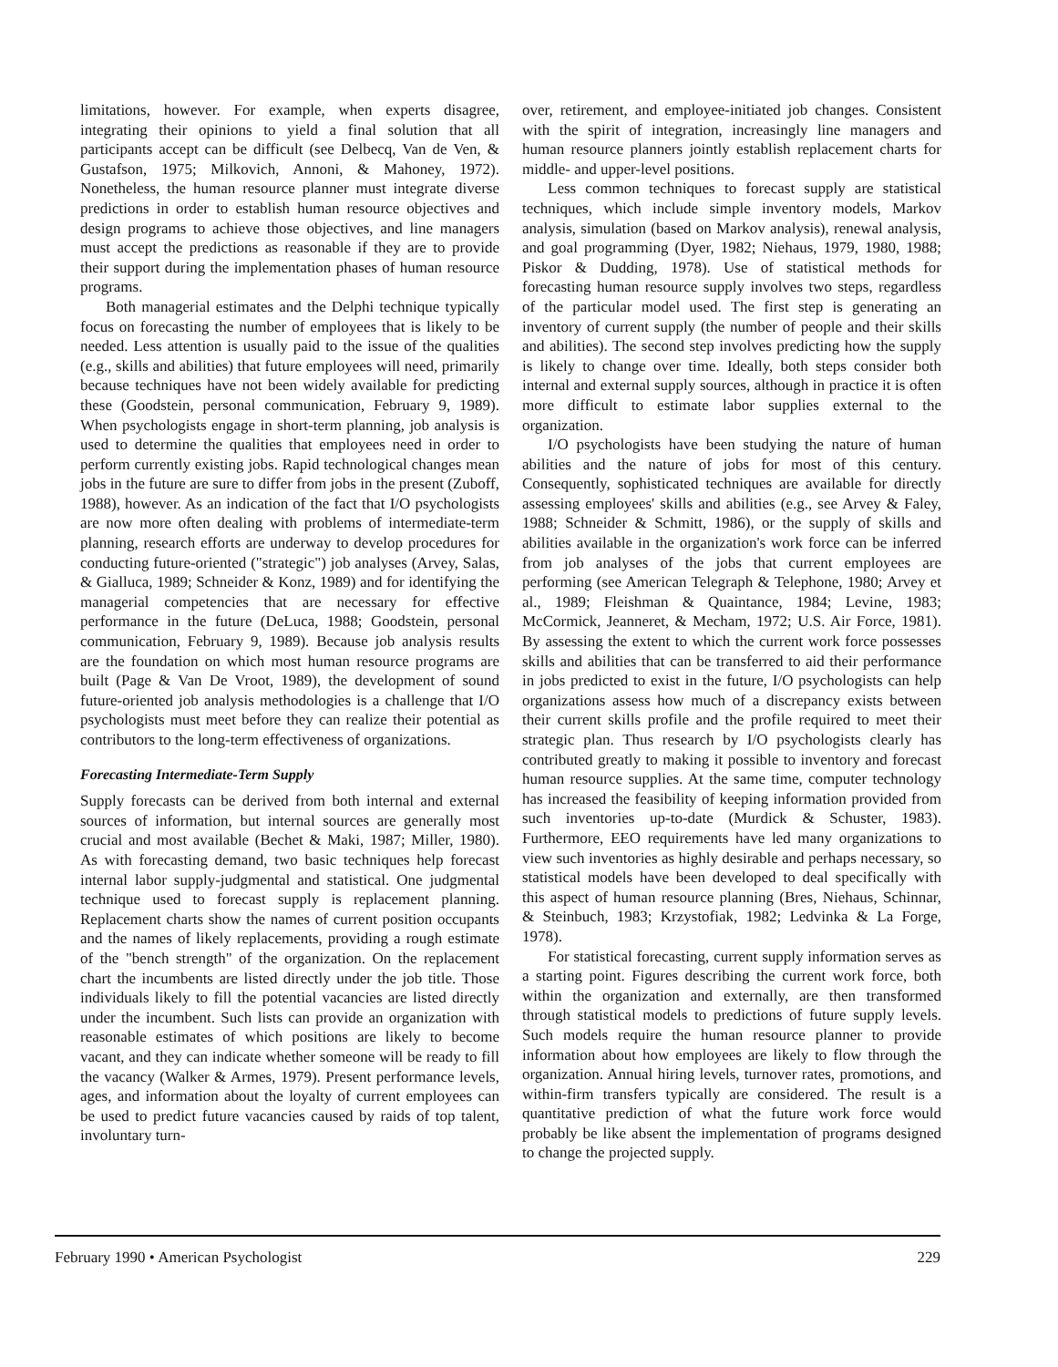limitations, however. For example, when experts disagree, integrating their opinions to yield a final solution that all participants accept can be difficult (see Delbecq, Van de Ven, & Gustafson, 1975; Milkovich, Annoni, & Mahoney, 1972). Nonetheless, the human resource planner must integrate diverse predictions in order to establish human resource objectives and design programs to achieve those objectives, and line managers must accept the predictions as reasonable if they are to provide their support during the implementation phases of human resource programs.
Both managerial estimates and the Delphi technique typically focus on forecasting the number of employees that is likely to be needed. Less attention is usually paid to the issue of the qualities (e.g., skills and abilities) that future employees will need, primarily because techniques have not been widely available for predicting these (Goodstein, personal communication, February 9, 1989). When psychologists engage in short-term planning, job analysis is used to determine the qualities that employees need in order to perform currently existing jobs. Rapid technological changes mean jobs in the future are sure to differ from jobs in the present (Zuboff, 1988), however. As an indication of the fact that I/O psychologists are now more often dealing with problems of intermediate-term planning, research efforts are underway to develop procedures for conducting future-oriented ("strategic") job analyses (Arvey, Salas, & Gialluca, 1989; Schneider & Konz, 1989) and for identifying the managerial competencies that are necessary for effective performance in the future (DeLuca, 1988; Goodstein, personal communication, February 9, 1989). Because job analysis results are the foundation on which most human resource programs are built (Page & Van De Vroot, 1989), the development of sound future-oriented job analysis methodologies is a challenge that I/O psychologists must meet before they can realize their potential as contributors to the long-term effectiveness of organizations.
Forecasting Intermediate-Term Supply
Supply forecasts can be derived from both internal and external sources of information, but internal sources are generally most crucial and most available (Bechet & Maki, 1987; Miller, 1980). As with forecasting demand, two basic techniques help forecast internal labor supply-judgmental and statistical. One judgmental technique used to forecast supply is replacement planning. Replacement charts show the names of current position occupants and the names of likely replacements, providing a rough estimate of the "bench strength" of the organization. On the replacement chart the incumbents are listed directly under the job title. Those individuals likely to fill the potential vacancies are listed directly under the incumbent. Such lists can provide an organization with reasonable estimates of which positions are likely to become vacant, and they can indicate whether someone will be ready to fill the vacancy (Walker & Armes, 1979). Present performance levels, ages, and information about the loyalty of current employees can be used to predict future vacancies caused by raids of top talent, involuntary turn-
over, retirement, and employee-initiated job changes. Consistent with the spirit of integration, increasingly line managers and human resource planners jointly establish replacement charts for middle- and upper-level positions.
Less common techniques to forecast supply are statistical techniques, which include simple inventory models, Markov analysis, simulation (based on Markov analysis), renewal analysis, and goal programming (Dyer, 1982; Niehaus, 1979, 1980, 1988; Piskor & Dudding, 1978). Use of statistical methods for forecasting human resource supply involves two steps, regardless of the particular model used. The first step is generating an inventory of current supply (the number of people and their skills and abilities). The second step involves predicting how the supply is likely to change over time. Ideally, both steps consider both internal and external supply sources, although in practice it is often more difficult to estimate labor supplies external to the organization.
I/O psychologists have been studying the nature of human abilities and the nature of jobs for most of this century. Consequently, sophisticated techniques are available for directly assessing employees' skills and abilities (e.g., see Arvey & Faley, 1988; Schneider & Schmitt, 1986), or the supply of skills and abilities available in the organization's work force can be inferred from job analyses of the jobs that current employees are performing (see American Telegraph & Telephone, 1980; Arvey et al., 1989; Fleishman & Quaintance, 1984; Levine, 1983; McCormick, Jeanneret, & Mecham, 1972; U.S. Air Force, 1981). By assessing the extent to which the current work force possesses skills and abilities that can be transferred to aid their performance in jobs predicted to exist in the future, I/O psychologists can help organizations assess how much of a discrepancy exists between their current skills profile and the profile required to meet their strategic plan. Thus research by I/O psychologists clearly has contributed greatly to making it possible to inventory and forecast human resource supplies. At the same time, computer technology has increased the feasibility of keeping information provided from such inventories up-to-date (Murdick & Schuster, 1983). Furthermore, EEO requirements have led many organizations to view such inventories as highly desirable and perhaps necessary, so statistical models have been developed to deal specifically with this aspect of human resource planning (Bres, Niehaus, Schinnar, & Steinbuch, 1983; Krzystofiak, 1982; Ledvinka & La Forge, 1978).
For statistical forecasting, current supply information serves as a starting point. Figures describing the current work force, both within the organization and externally, are then transformed through statistical models to predictions of future supply levels. Such models require the human resource planner to provide information about how employees are likely to flow through the organization. Annual hiring levels, turnover rates, promotions, and within-firm transfers typically are considered. The result is a quantitative prediction of what the future work force would probably be like absent the implementation of programs designed to change the projected supply.
February 1990 • American Psychologist 229